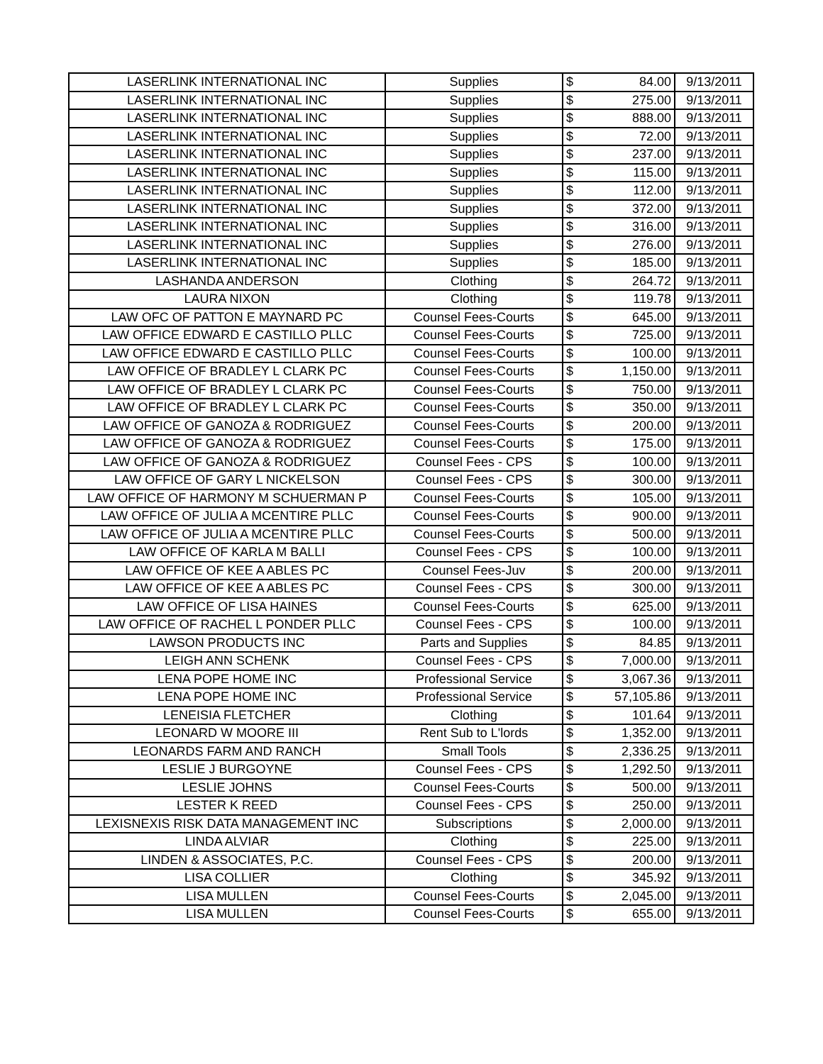| LASERLINK INTERNATIONAL INC | Supplies | $ | 84.00 | 9/13/2011 |
| LASERLINK INTERNATIONAL INC | Supplies | $ | 275.00 | 9/13/2011 |
| LASERLINK INTERNATIONAL INC | Supplies | $ | 888.00 | 9/13/2011 |
| LASERLINK INTERNATIONAL INC | Supplies | $ | 72.00 | 9/13/2011 |
| LASERLINK INTERNATIONAL INC | Supplies | $ | 237.00 | 9/13/2011 |
| LASERLINK INTERNATIONAL INC | Supplies | $ | 115.00 | 9/13/2011 |
| LASERLINK INTERNATIONAL INC | Supplies | $ | 112.00 | 9/13/2011 |
| LASERLINK INTERNATIONAL INC | Supplies | $ | 372.00 | 9/13/2011 |
| LASERLINK INTERNATIONAL INC | Supplies | $ | 316.00 | 9/13/2011 |
| LASERLINK INTERNATIONAL INC | Supplies | $ | 276.00 | 9/13/2011 |
| LASERLINK INTERNATIONAL INC | Supplies | $ | 185.00 | 9/13/2011 |
| LASHANDA ANDERSON | Clothing | $ | 264.72 | 9/13/2011 |
| LAURA NIXON | Clothing | $ | 119.78 | 9/13/2011 |
| LAW OFC OF PATTON E MAYNARD PC | Counsel Fees-Courts | $ | 645.00 | 9/13/2011 |
| LAW OFFICE EDWARD E CASTILLO PLLC | Counsel Fees-Courts | $ | 725.00 | 9/13/2011 |
| LAW OFFICE EDWARD E CASTILLO PLLC | Counsel Fees-Courts | $ | 100.00 | 9/13/2011 |
| LAW OFFICE OF BRADLEY L CLARK PC | Counsel Fees-Courts | $ | 1,150.00 | 9/13/2011 |
| LAW OFFICE OF BRADLEY L CLARK PC | Counsel Fees-Courts | $ | 750.00 | 9/13/2011 |
| LAW OFFICE OF BRADLEY L CLARK PC | Counsel Fees-Courts | $ | 350.00 | 9/13/2011 |
| LAW OFFICE OF GANOZA & RODRIGUEZ | Counsel Fees-Courts | $ | 200.00 | 9/13/2011 |
| LAW OFFICE OF GANOZA & RODRIGUEZ | Counsel Fees-Courts | $ | 175.00 | 9/13/2011 |
| LAW OFFICE OF GANOZA & RODRIGUEZ | Counsel Fees - CPS | $ | 100.00 | 9/13/2011 |
| LAW OFFICE OF GARY L NICKELSON | Counsel Fees - CPS | $ | 300.00 | 9/13/2011 |
| LAW OFFICE OF HARMONY M SCHUERMAN P | Counsel Fees-Courts | $ | 105.00 | 9/13/2011 |
| LAW OFFICE OF JULIA A MCENTIRE PLLC | Counsel Fees-Courts | $ | 900.00 | 9/13/2011 |
| LAW OFFICE OF JULIA A MCENTIRE PLLC | Counsel Fees-Courts | $ | 500.00 | 9/13/2011 |
| LAW OFFICE OF KARLA M BALLI | Counsel Fees - CPS | $ | 100.00 | 9/13/2011 |
| LAW OFFICE OF KEE A ABLES PC | Counsel Fees-Juv | $ | 200.00 | 9/13/2011 |
| LAW OFFICE OF KEE A ABLES PC | Counsel Fees - CPS | $ | 300.00 | 9/13/2011 |
| LAW OFFICE OF LISA HAINES | Counsel Fees-Courts | $ | 625.00 | 9/13/2011 |
| LAW OFFICE OF RACHEL L PONDER PLLC | Counsel Fees - CPS | $ | 100.00 | 9/13/2011 |
| LAWSON PRODUCTS INC | Parts and Supplies | $ | 84.85 | 9/13/2011 |
| LEIGH ANN SCHENK | Counsel Fees - CPS | $ | 7,000.00 | 9/13/2011 |
| LENA POPE HOME INC | Professional Service | $ | 3,067.36 | 9/13/2011 |
| LENA POPE HOME INC | Professional Service | $ | 57,105.86 | 9/13/2011 |
| LENEISIA FLETCHER | Clothing | $ | 101.64 | 9/13/2011 |
| LEONARD W MOORE III | Rent Sub to L'lords | $ | 1,352.00 | 9/13/2011 |
| LEONARDS FARM AND RANCH | Small Tools | $ | 2,336.25 | 9/13/2011 |
| LESLIE J BURGOYNE | Counsel Fees - CPS | $ | 1,292.50 | 9/13/2011 |
| LESLIE JOHNS | Counsel Fees-Courts | $ | 500.00 | 9/13/2011 |
| LESTER K REED | Counsel Fees - CPS | $ | 250.00 | 9/13/2011 |
| LEXISNEXIS RISK DATA MANAGEMENT INC | Subscriptions | $ | 2,000.00 | 9/13/2011 |
| LINDA ALVIAR | Clothing | $ | 225.00 | 9/13/2011 |
| LINDEN & ASSOCIATES, P.C. | Counsel Fees - CPS | $ | 200.00 | 9/13/2011 |
| LISA COLLIER | Clothing | $ | 345.92 | 9/13/2011 |
| LISA MULLEN | Counsel Fees-Courts | $ | 2,045.00 | 9/13/2011 |
| LISA MULLEN | Counsel Fees-Courts | $ | 655.00 | 9/13/2011 |